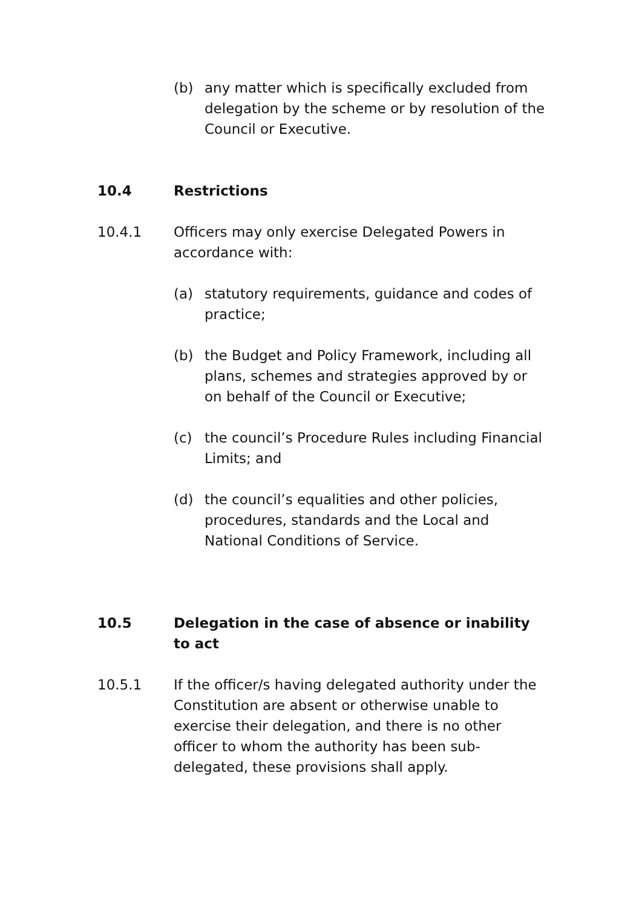(b) any matter which is specifically excluded from delegation by the scheme or by resolution of the Council or Executive.
10.4 Restrictions
10.4.1 Officers may only exercise Delegated Powers in accordance with:
(a) statutory requirements, guidance and codes of practice;
(b) the Budget and Policy Framework, including all plans, schemes and strategies approved by or on behalf of the Council or Executive;
(c) the council’s Procedure Rules including Financial Limits; and
(d) the council’s equalities and other policies, procedures, standards and the Local and National Conditions of Service.
10.5 Delegation in the case of absence or inability to act
10.5.1 If the officer/s having delegated authority under the Constitution are absent or otherwise unable to exercise their delegation, and there is no other officer to whom the authority has been sub-delegated, these provisions shall apply.